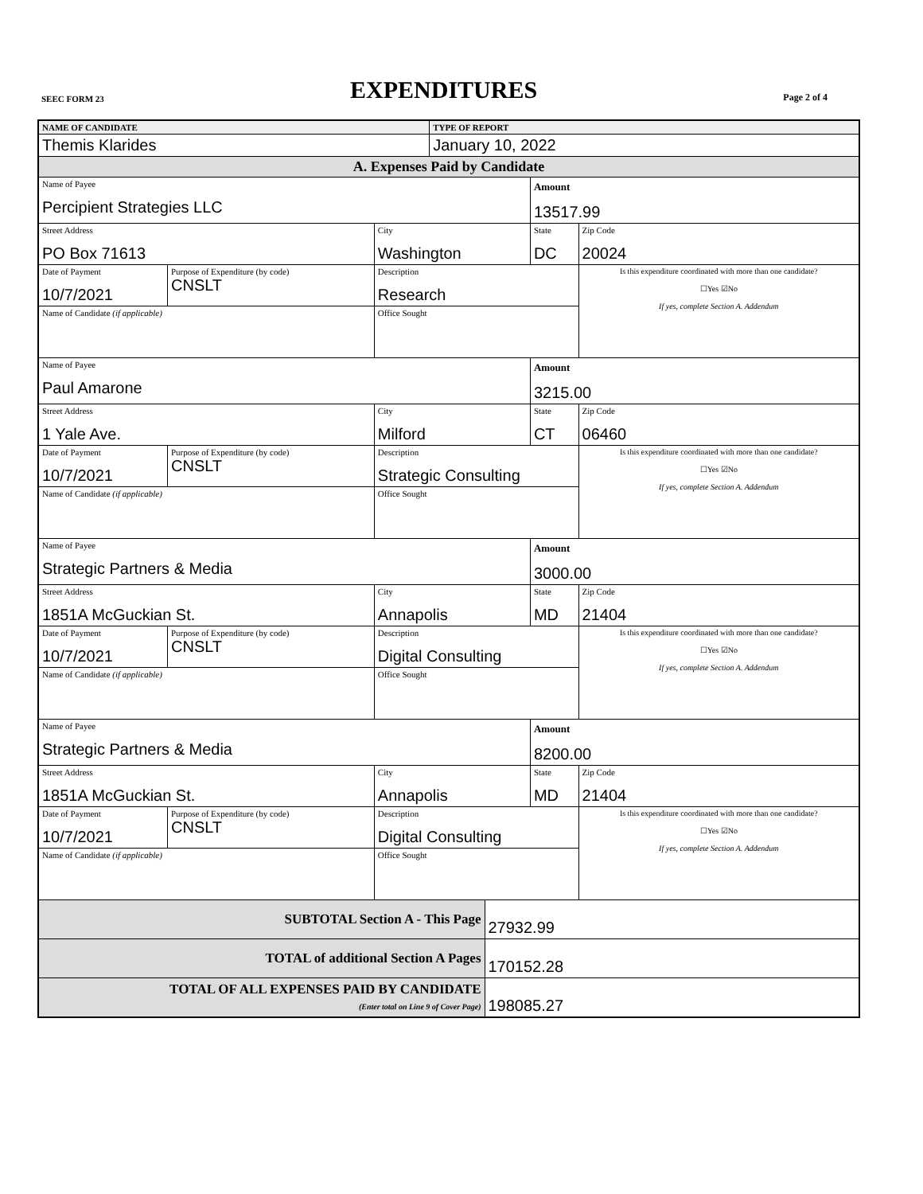SEEC FORM 23 EXPENDITURES Page 2 of 4
| NAME OF CANDIDATE | | | | TYPE OF REPORT | | | |
| Themis Klarides | | | | January 10, 2022 | | | |
| A. Expenses Paid by Candidate | | | | | | | |
| Name of Payee Percipient Strategies LLC | | | | | | Amount 13517.99 | |
| Street Address PO Box 71613 | | | City Washington | | | State DC | Zip Code 20024 |
| Date of Payment 10/7/2021 | Purpose of Expenditure (by code) CNSLT | Description Research | | | | | Is this expenditure coordinated with more than one candidate? ☐Yes ☑No If yes, complete Section A. Addendum |
| Name of Candidate (if applicable) | | | Office Sought | | | | |
| Name of Payee Paul Amarone | | | | | | Amount 3215.00 | |
| Street Address 1 Yale Ave. | | | City Milford | | | State CT | Zip Code 06460 |
| Date of Payment 10/7/2021 | Purpose of Expenditure (by code) CNSLT | Description Strategic Consulting | | | | | Is this expenditure coordinated with more than one candidate? ☐Yes ☑No If yes, complete Section A. Addendum |
| Name of Candidate (if applicable) | | | Office Sought | | | | |
| Name of Payee Strategic Partners & Media | | | | | | Amount 3000.00 | |
| Street Address 1851A McGuckian St. | | | City Annapolis | | | State MD | Zip Code 21404 |
| Date of Payment 10/7/2021 | Purpose of Expenditure (by code) CNSLT | Description Digital Consulting | | | | | Is this expenditure coordinated with more than one candidate? ☐Yes ☑No If yes, complete Section A. Addendum |
| Name of Candidate (if applicable) | | | Office Sought | | | | |
| Name of Payee Strategic Partners & Media | | | | | | Amount 8200.00 | |
| Street Address 1851A McGuckian St. | | | City Annapolis | | | State MD | Zip Code 21404 |
| Date of Payment 10/7/2021 | Purpose of Expenditure (by code) CNSLT | Description Digital Consulting | | | | | Is this expenditure coordinated with more than one candidate? ☐Yes ☑No If yes, complete Section A. Addendum |
| Name of Candidate (if applicable) | | | Office Sought | | | | |
| SUBTOTAL Section A - This Page | | | | | 27932.99 | | |
| TOTAL of additional Section A Pages | | | | | 170152.28 | | |
| TOTAL OF ALL EXPENSES PAID BY CANDIDATE (Enter total on Line 9 of Cover Page) | | | | | 198085.27 | | |